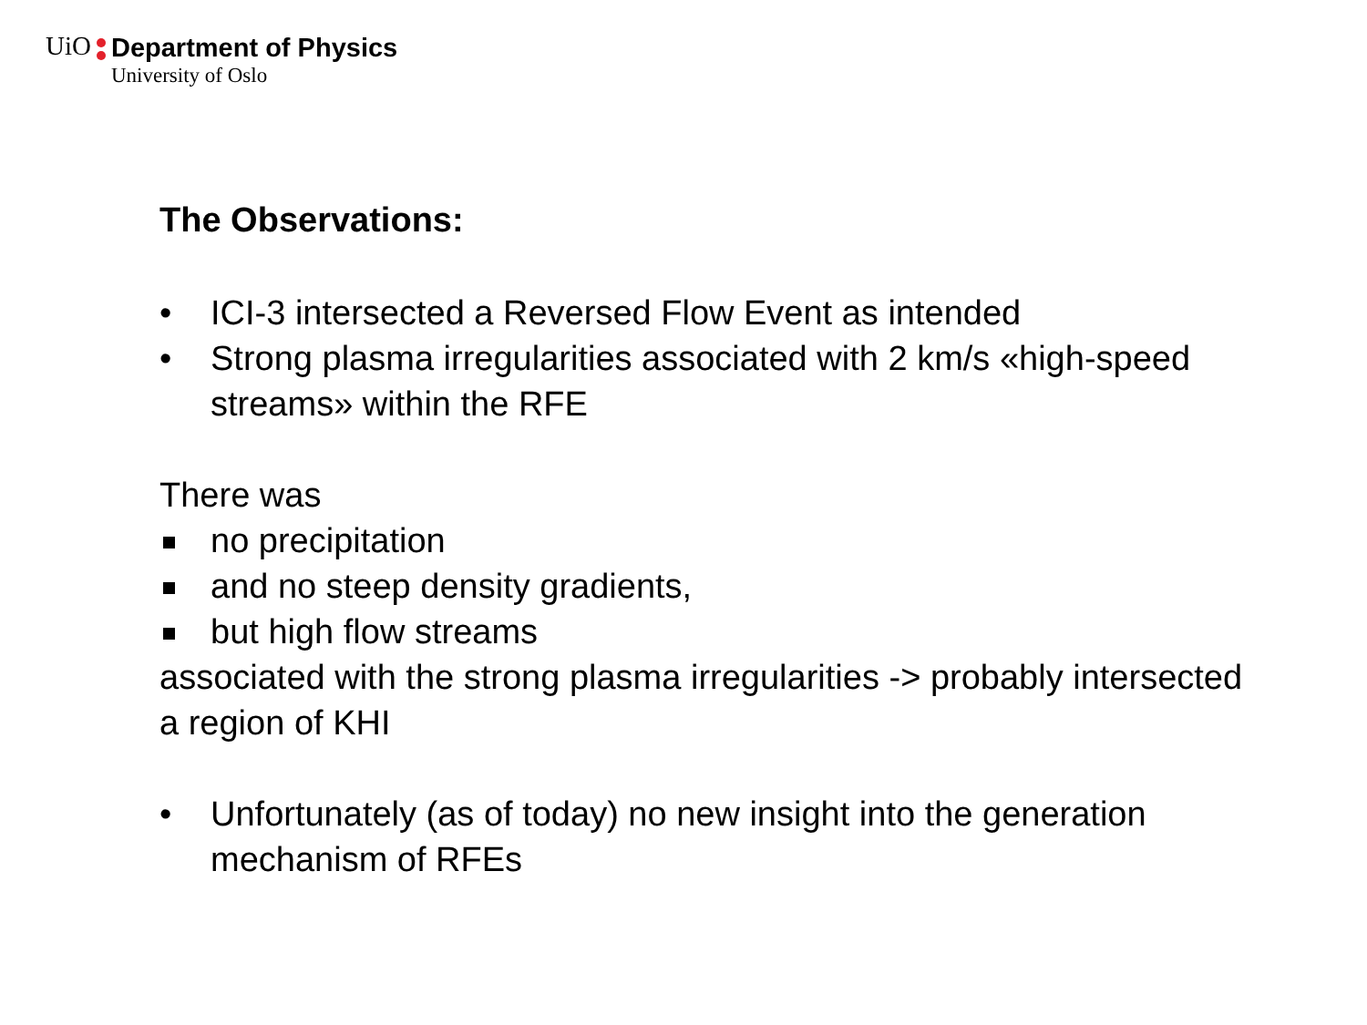UiO Department of Physics University of Oslo
The Observations:
• ICI-3 intersected a Reversed Flow Event as intended
• Strong plasma irregularities associated with 2 km/s «high-speed streams» within the RFE
There was
no precipitation
and no steep density gradients,
but high flow streams
associated with the strong plasma irregularities -> probably intersected a region of KHI
• Unfortunately (as of today) no new insight into the generation mechanism of RFEs